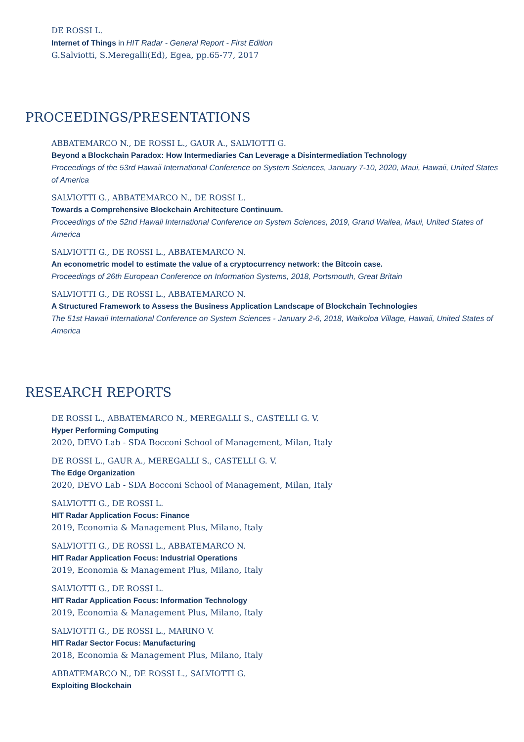DE ROSSI L.
Internet of Things in HIT Radar - General Report - First Edition
G.Salviotti, S.Meregalli(Ed), Egea, pp.65-77, 2017
PROCEEDINGS/PRESENTATIONS
ABBATEMARCO N., DE ROSSI L., GAUR A., SALVIOTTI G.
Beyond a Blockchain Paradox: How Intermediaries Can Leverage a Disintermediation Technology
Proceedings of the 53rd Hawaii International Conference on System Sciences, January 7-10, 2020, Maui, Hawaii, United States of America
SALVIOTTI G., ABBATEMARCO N., DE ROSSI L.
Towards a Comprehensive Blockchain Architecture Continuum.
Proceedings of the 52nd Hawaii International Conference on System Sciences, 2019, Grand Wailea, Maui, United States of America
SALVIOTTI G., DE ROSSI L., ABBATEMARCO N.
An econometric model to estimate the value of a cryptocurrency network: the Bitcoin case.
Proceedings of 26th European Conference on Information Systems, 2018, Portsmouth, Great Britain
SALVIOTTI G., DE ROSSI L., ABBATEMARCO N.
A Structured Framework to Assess the Business Application Landscape of Blockchain Technologies
The 51st Hawaii International Conference on System Sciences - January 2-6, 2018, Waikoloa Village, Hawaii, United States of America
RESEARCH REPORTS
DE ROSSI L., ABBATEMARCO N., MEREGALLI S., CASTELLI G. V.
Hyper Performing Computing
2020, DEVO Lab - SDA Bocconi School of Management, Milan, Italy
DE ROSSI L., GAUR A., MEREGALLI S., CASTELLI G. V.
The Edge Organization
2020, DEVO Lab - SDA Bocconi School of Management, Milan, Italy
SALVIOTTI G., DE ROSSI L.
HIT Radar Application Focus: Finance
2019, Economia & Management Plus, Milano, Italy
SALVIOTTI G., DE ROSSI L., ABBATEMARCO N.
HIT Radar Application Focus: Industrial Operations
2019, Economia & Management Plus, Milano, Italy
SALVIOTTI G., DE ROSSI L.
HIT Radar Application Focus: Information Technology
2019, Economia & Management Plus, Milano, Italy
SALVIOTTI G., DE ROSSI L., MARINO V.
HIT Radar Sector Focus: Manufacturing
2018, Economia & Management Plus, Milano, Italy
ABBATEMARCO N., DE ROSSI L., SALVIOTTI G.
Exploiting Blockchain